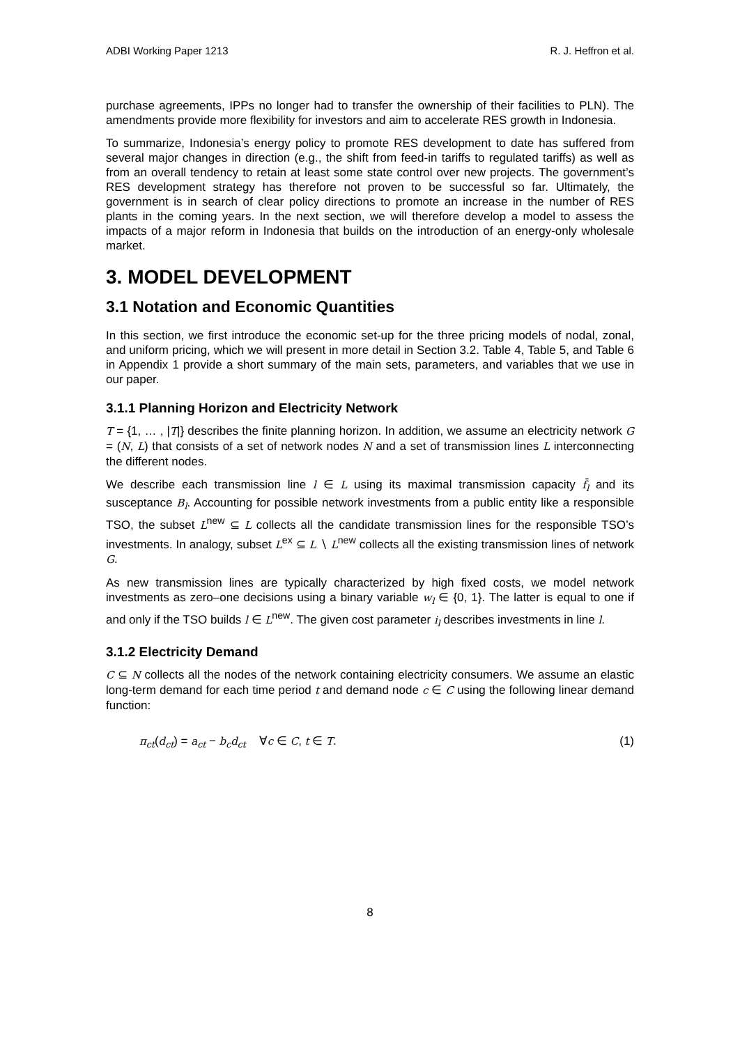ADBI Working Paper 1213 R. J. Heffron et al.
purchase agreements, IPPs no longer had to transfer the ownership of their facilities to PLN). The amendments provide more flexibility for investors and aim to accelerate RES growth in Indonesia.
To summarize, Indonesia’s energy policy to promote RES development to date has suffered from several major changes in direction (e.g., the shift from feed-in tariffs to regulated tariffs) as well as from an overall tendency to retain at least some state control over new projects. The government’s RES development strategy has therefore not proven to be successful so far. Ultimately, the government is in search of clear policy directions to promote an increase in the number of RES plants in the coming years. In the next section, we will therefore develop a model to assess the impacts of a major reform in Indonesia that builds on the introduction of an energy-only wholesale market.
3. MODEL DEVELOPMENT
3.1 Notation and Economic Quantities
In this section, we first introduce the economic set-up for the three pricing models of nodal, zonal, and uniform pricing, which we will present in more detail in Section 3.2. Table 4, Table 5, and Table 6 in Appendix 1 provide a short summary of the main sets, parameters, and variables that we use in our paper.
3.1.1 Planning Horizon and Electricity Network
T = {1, … , |T|} describes the finite planning horizon. In addition, we assume an electricity network G = (N, L) that consists of a set of network nodes N and a set of transmission lines L interconnecting the different nodes.
We describe each transmission line l ∈ L using its maximal transmission capacity f̄<sub>l</sub> and its susceptance B<sub>l</sub>. Accounting for possible network investments from a public entity like a responsible TSO, the subset L<sup>new</sup> ⊆ L collects all the candidate transmission lines for the responsible TSO’s investments. In analogy, subset L<sup>ex</sup> ⊆ L ∖ L<sup>new</sup> collects all the existing transmission lines of network G.
As new transmission lines are typically characterized by high fixed costs, we model network investments as zero–one decisions using a binary variable w<sub>l</sub> ∈ {0, 1}. The latter is equal to one if and only if the TSO builds l ∈ L<sup>new</sup>. The given cost parameter i<sub>l</sub> describes investments in line l.
3.1.2 Electricity Demand
C ⊆ N collects all the nodes of the network containing electricity consumers. We assume an elastic long-term demand for each time period t and demand node c ∈ C using the following linear demand function:
π<sub>ct</sub>(d<sub>ct</sub>) = a<sub>ct</sub> − b<sub>c</sub>d<sub>ct</sub> ∀c ∈ C, t ∈ T. (1)
8